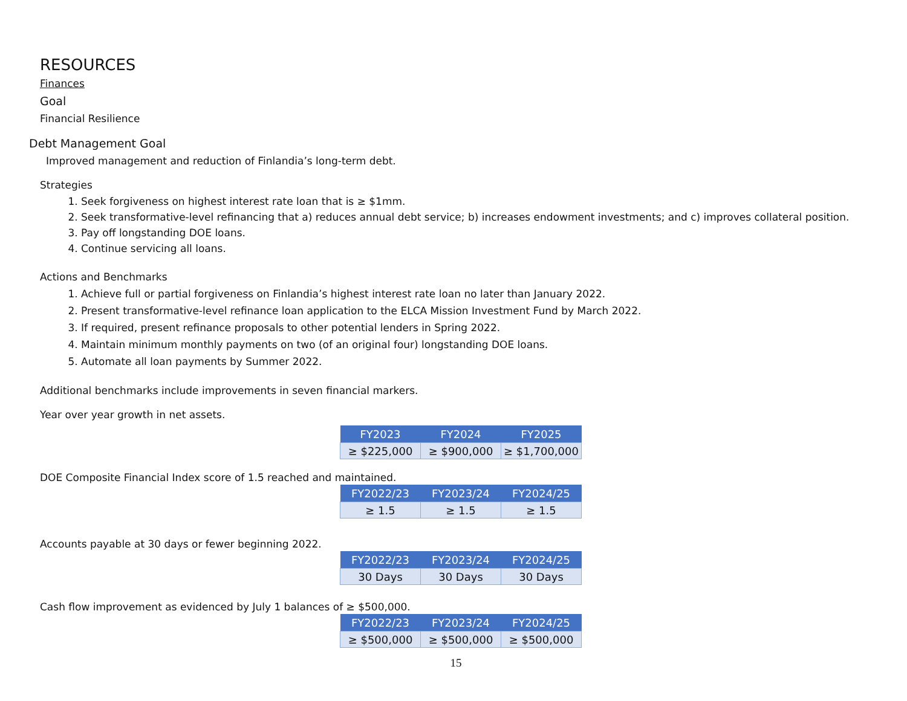RESOURCES
Finances
Goal
Financial Resilience
Debt Management Goal
Improved management and reduction of Finlandia’s long-term debt.
Strategies
1. Seek forgiveness on highest interest rate loan that is ≥ $1mm.
2. Seek transformative-level refinancing that a) reduces annual debt service; b) increases endowment investments; and c) improves collateral position.
3. Pay off longstanding DOE loans.
4. Continue servicing all loans.
Actions and Benchmarks
1. Achieve full or partial forgiveness on Finlandia’s highest interest rate loan no later than January 2022.
2. Present transformative-level refinance loan application to the ELCA Mission Investment Fund by March 2022.
3. If required, present refinance proposals to other potential lenders in Spring 2022.
4. Maintain minimum monthly payments on two (of an original four) longstanding DOE loans.
5. Automate all loan payments by Summer 2022.
Additional benchmarks include improvements in seven financial markers.
Year over year growth in net assets.
| FY2023 | FY2024 | FY2025 |
| --- | --- | --- |
| ≥ $225,000 | ≥ $900,000 | ≥ $1,700,000 |
DOE Composite Financial Index score of 1.5 reached and maintained.
| FY2022/23 | FY2023/24 | FY2024/25 |
| --- | --- | --- |
| ≥ 1.5 | ≥ 1.5 | ≥ 1.5 |
Accounts payable at 30 days or fewer beginning 2022.
| FY2022/23 | FY2023/24 | FY2024/25 |
| --- | --- | --- |
| 30 Days | 30 Days | 30 Days |
Cash flow improvement as evidenced by July 1 balances of ≥ $500,000.
| FY2022/23 | FY2023/24 | FY2024/25 |
| --- | --- | --- |
| ≥ $500,000 | ≥ $500,000 | ≥ $500,000 |
15